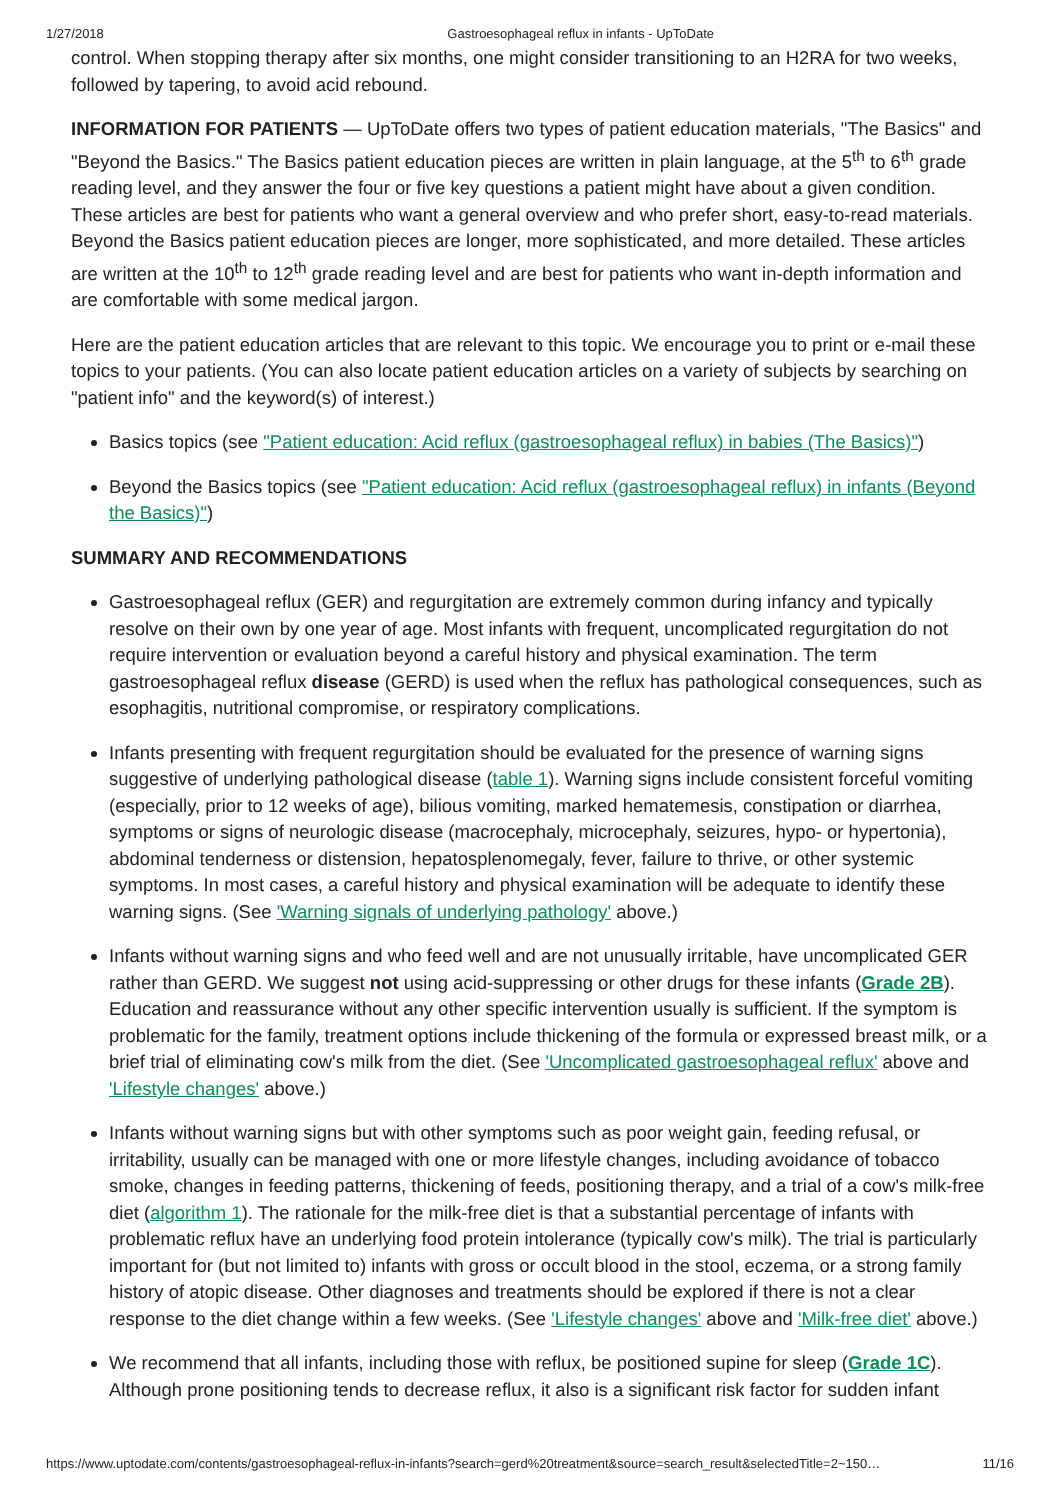1/27/2018 Gastroesophageal reflux in infants - UpToDate
control. When stopping therapy after six months, one might consider transitioning to an H2RA for two weeks, followed by tapering, to avoid acid rebound.
INFORMATION FOR PATIENTS — UpToDate offers two types of patient education materials, "The Basics" and "Beyond the Basics." The Basics patient education pieces are written in plain language, at the 5<sup>th</sup> to 6<sup>th</sup> grade reading level, and they answer the four or five key questions a patient might have about a given condition. These articles are best for patients who want a general overview and who prefer short, easy-to-read materials. Beyond the Basics patient education pieces are longer, more sophisticated, and more detailed. These articles are written at the 10<sup>th</sup> to 12<sup>th</sup> grade reading level and are best for patients who want in-depth information and are comfortable with some medical jargon.
Here are the patient education articles that are relevant to this topic. We encourage you to print or e-mail these topics to your patients. (You can also locate patient education articles on a variety of subjects by searching on "patient info" and the keyword(s) of interest.)
Basics topics (see "Patient education: Acid reflux (gastroesophageal reflux) in babies (The Basics)")
Beyond the Basics topics (see "Patient education: Acid reflux (gastroesophageal reflux) in infants (Beyond the Basics)")
SUMMARY AND RECOMMENDATIONS
Gastroesophageal reflux (GER) and regurgitation are extremely common during infancy and typically resolve on their own by one year of age. Most infants with frequent, uncomplicated regurgitation do not require intervention or evaluation beyond a careful history and physical examination. The term gastroesophageal reflux disease (GERD) is used when the reflux has pathological consequences, such as esophagitis, nutritional compromise, or respiratory complications.
Infants presenting with frequent regurgitation should be evaluated for the presence of warning signs suggestive of underlying pathological disease (table 1). Warning signs include consistent forceful vomiting (especially, prior to 12 weeks of age), bilious vomiting, marked hematemesis, constipation or diarrhea, symptoms or signs of neurologic disease (macrocephaly, microcephaly, seizures, hypo- or hypertonia), abdominal tenderness or distension, hepatosplenomegaly, fever, failure to thrive, or other systemic symptoms. In most cases, a careful history and physical examination will be adequate to identify these warning signs. (See 'Warning signals of underlying pathology' above.)
Infants without warning signs and who feed well and are not unusually irritable, have uncomplicated GER rather than GERD. We suggest not using acid-suppressing or other drugs for these infants (Grade 2B). Education and reassurance without any other specific intervention usually is sufficient. If the symptom is problematic for the family, treatment options include thickening of the formula or expressed breast milk, or a brief trial of eliminating cow's milk from the diet. (See 'Uncomplicated gastroesophageal reflux' above and 'Lifestyle changes' above.)
Infants without warning signs but with other symptoms such as poor weight gain, feeding refusal, or irritability, usually can be managed with one or more lifestyle changes, including avoidance of tobacco smoke, changes in feeding patterns, thickening of feeds, positioning therapy, and a trial of a cow's milk-free diet (algorithm 1). The rationale for the milk-free diet is that a substantial percentage of infants with problematic reflux have an underlying food protein intolerance (typically cow's milk). The trial is particularly important for (but not limited to) infants with gross or occult blood in the stool, eczema, or a strong family history of atopic disease. Other diagnoses and treatments should be explored if there is not a clear response to the diet change within a few weeks. (See 'Lifestyle changes' above and 'Milk-free diet' above.)
We recommend that all infants, including those with reflux, be positioned supine for sleep (Grade 1C). Although prone positioning tends to decrease reflux, it also is a significant risk factor for sudden infant
https://www.uptodate.com/contents/gastroesophageal-reflux-in-infants?search=gerd%20treatment&source=search_result&selectedTitle=2~150… 11/16